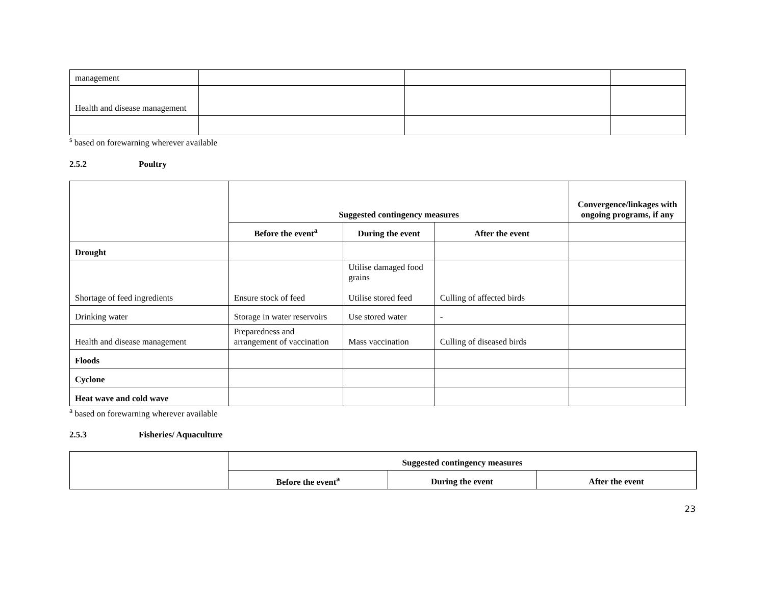| management | | | |
| Health and disease management | | | |
<sup>s</sup> based on forewarning wherever available
2.5.2 Poultry
| | Suggested contingency measures | | | Convergence/linkages with ongoing programs, if any |
| | Before the event<sup>a</sup> | During the event | After the event | |
| Drought | | | | |
| Shortage of feed ingredients | Ensure stock of feed | Utilise damaged food grains Utilise stored feed | Culling of affected birds | |
| Drinking water | Storage in water reservoirs | Use stored water | - | |
| Health and disease management | Preparedness and arrangement of vaccination | Mass vaccination | Culling of diseased birds | |
| Floods | | | | |
| Cyclone | | | | |
| Heat wave and cold wave | | | | |
<sup>a</sup> based on forewarning wherever available
2.5.3 Fisheries/ Aquaculture
| | Suggested contingency measures | | |
| | Before the event<sup>a</sup> | During the event | After the event |
23